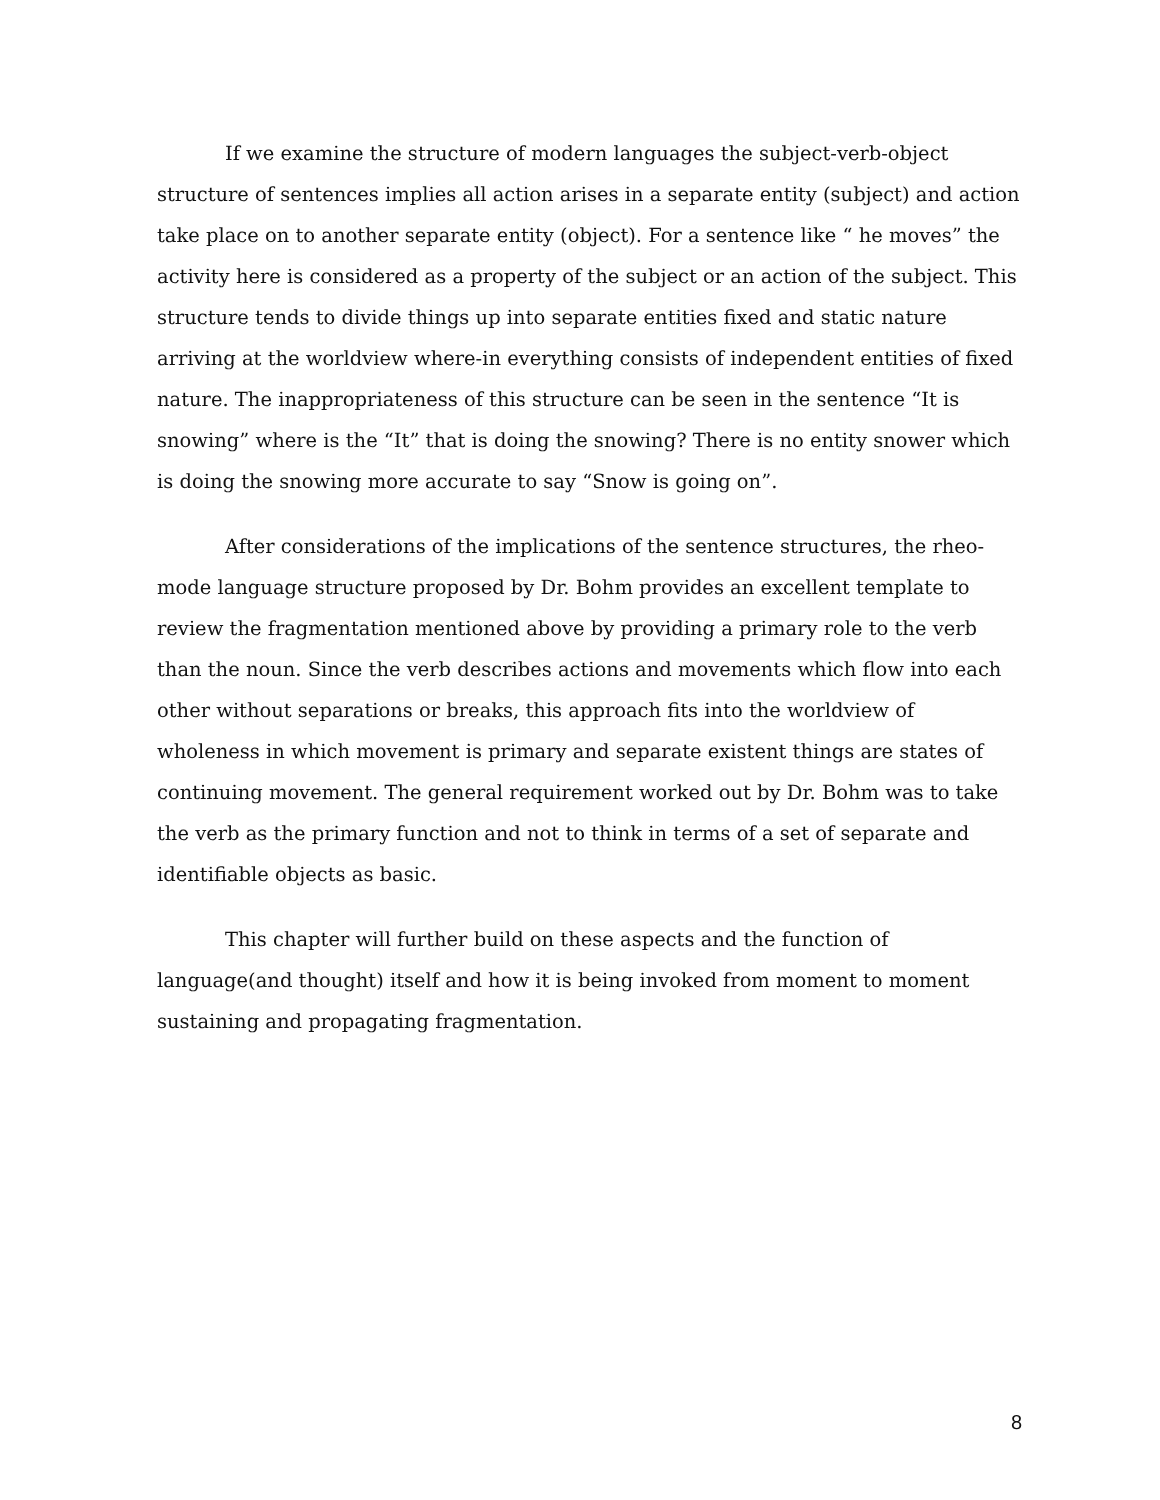If we examine the structure of modern languages the subject-verb-object structure of sentences implies all action arises in a separate entity (subject) and action take place on to another separate entity (object). For a sentence like “ he moves” the activity here is considered as a property of the subject or an action of the subject. This structure tends to divide things up into separate entities fixed and static nature arriving at the worldview where-in everything consists of independent entities of fixed nature. The inappropriateness of this structure can be seen in the sentence “It is snowing” where is the “It” that is doing the snowing? There is no entity snower which is doing the snowing more accurate to say “Snow is going on”.
After considerations of the implications of the sentence structures, the rheo-mode language structure proposed by Dr. Bohm provides an excellent template to review the fragmentation mentioned above by providing a primary role to the verb than the noun. Since the verb describes actions and movements which flow into each other without separations or breaks, this approach fits into the worldview of wholeness in which movement is primary and separate existent things are states of continuing movement. The general requirement worked out by Dr. Bohm was to take the verb as the primary function and not to think in terms of a set of separate and identifiable objects as basic.
This chapter will further build on these aspects and the function of language(and thought) itself and how it is being invoked from moment to moment sustaining and propagating fragmentation.
8